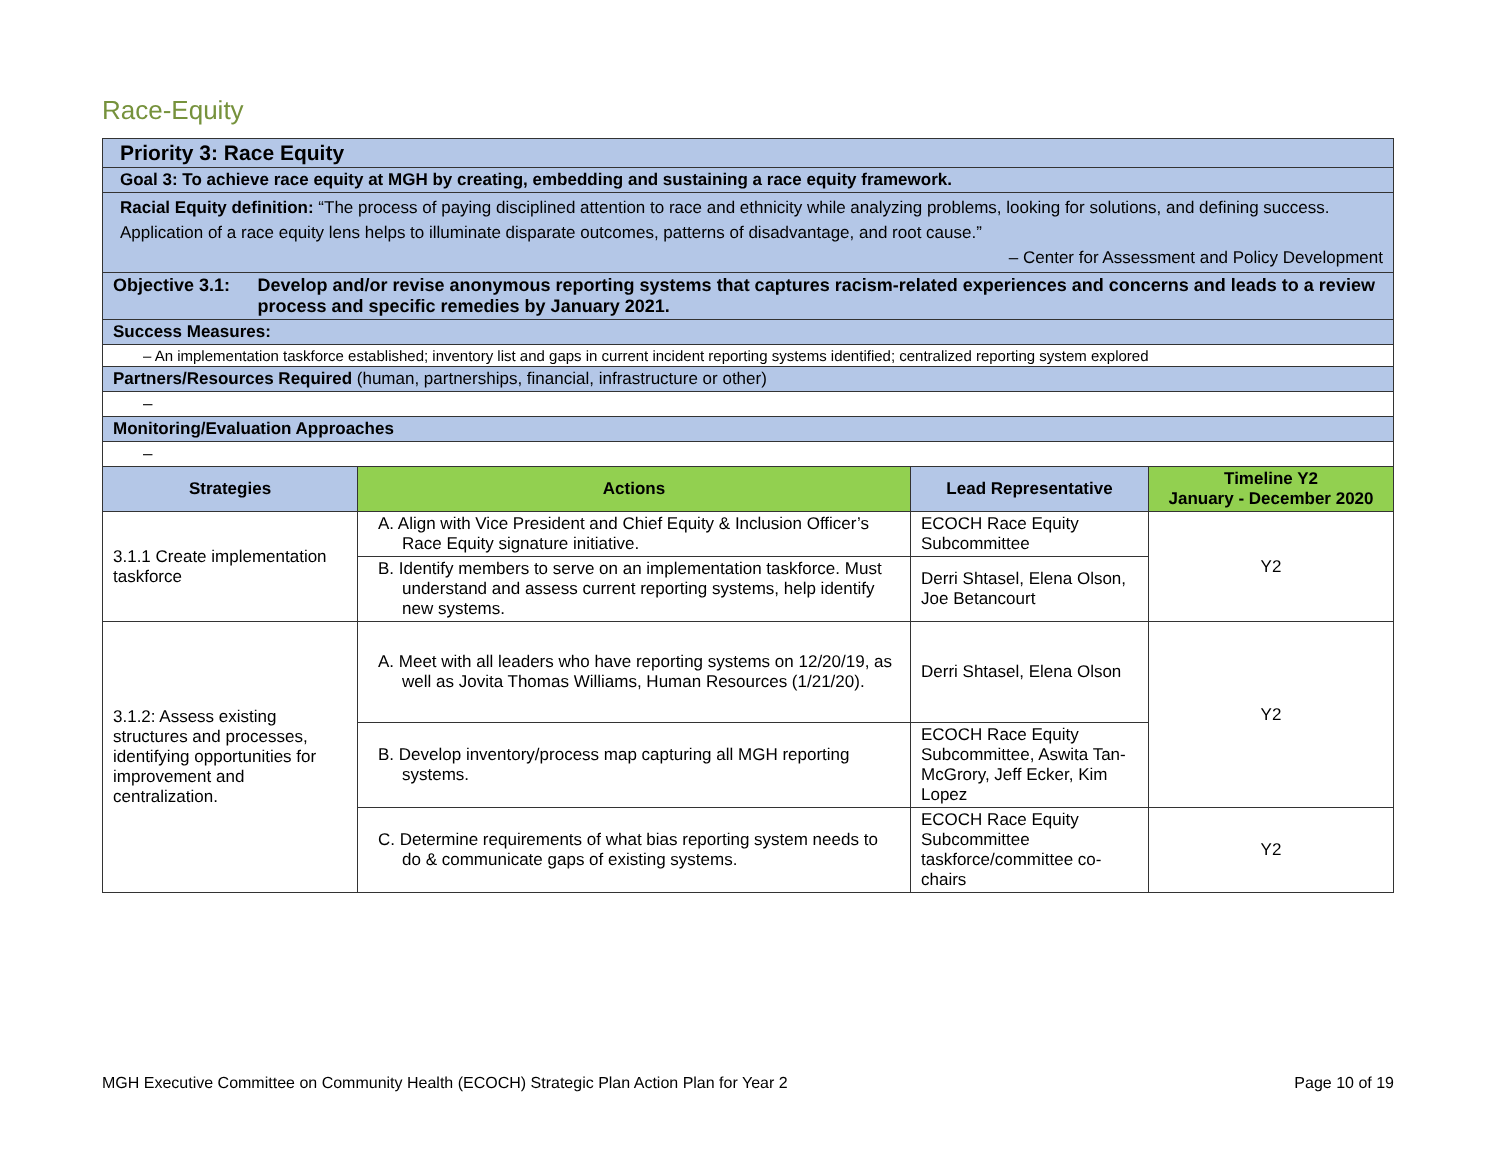Race-Equity
| Priority 3: Race Equity | | | |
| Goal 3: To achieve race equity at MGH by creating, embedding and sustaining a race equity framework. | | | |
| Racial Equity definition: “The process of paying disciplined attention to race and ethnicity while analyzing problems, looking for solutions, and defining success. Application of a race equity lens helps to illuminate disparate outcomes, patterns of disadvantage, and root cause.” – Center for Assessment and Policy Development | | | |
| Objective 3.1: Develop and/or revise anonymous reporting systems that captures racism-related experiences and concerns and leads to a review process and specific remedies by January 2021. | | | |
| Success Measures: | | | |
| – An implementation taskforce established; inventory list and gaps in current incident reporting systems identified; centralized reporting system explored | | | |
| Partners/Resources Required (human, partnerships, financial, infrastructure or other) | | | |
| – | | | |
| Monitoring/Evaluation Approaches | | | |
| – | | | |
| Strategies | Actions | Lead Representative | Timeline Y2 January - December 2020 |
| 3.1.1 Create implementation taskforce | A. Align with Vice President and Chief Equity & Inclusion Officer’s Race Equity signature initiative. | ECOCH Race Equity Subcommittee | Y2 |
| | B. Identify members to serve on an implementation taskforce. Must understand and assess current reporting systems, help identify new systems. | Derri Shtasel, Elena Olson, Joe Betancourt | |
| 3.1.2: Assess existing structures and processes, identifying opportunities for improvement and centralization. | A. Meet with all leaders who have reporting systems on 12/20/19, as well as Jovita Thomas Williams, Human Resources (1/21/20). | Derri Shtasel, Elena Olson | Y2 |
| | B. Develop inventory/process map capturing all MGH reporting systems. | ECOCH Race Equity Subcommittee, Aswita Tan-McGrory, Jeff Ecker, Kim Lopez | |
| | C. Determine requirements of what bias reporting system needs to do & communicate gaps of existing systems. | ECOCH Race Equity Subcommittee taskforce/committee co-chairs | Y2 |
MGH Executive Committee on Community Health (ECOCH) Strategic Plan Action Plan for Year 2 Page 10 of 19